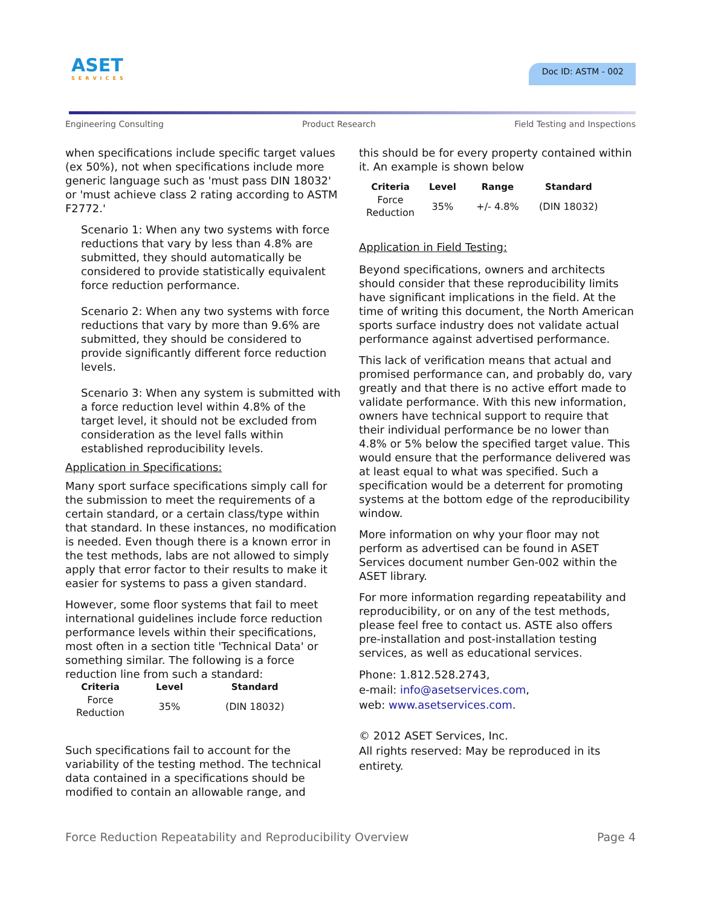ASET
SERVICES
Doc ID: ASTM - 002
Engineering Consulting Product Research Field Testing and Inspections
when specifications include specific target values (ex 50%), not when specifications include more generic language such as 'must pass DIN 18032' or 'must achieve class 2 rating according to ASTM F2772.'
Scenario 1: When any two systems with force reductions that vary by less than 4.8% are submitted, they should automatically be considered to provide statistically equivalent force reduction performance.
Scenario 2: When any two systems with force reductions that vary by more than 9.6% are submitted, they should be considered to provide significantly different force reduction levels.
Scenario 3: When any system is submitted with a force reduction level within 4.8% of the target level, it should not be excluded from consideration as the level falls within established reproducibility levels.
Application in Specifications:
Many sport surface specifications simply call for the submission to meet the requirements of a certain standard, or a certain class/type within that standard. In these instances, no modification is needed. Even though there is a known error in the test methods, labs are not allowed to simply apply that error factor to their results to make it easier for systems to pass a given standard.
However, some floor systems that fail to meet international guidelines include force reduction performance levels within their specifications, most often in a section title 'Technical Data' or something similar. The following is a force reduction line from such a standard:
| Criteria | Level | Standard |
| --- | --- | --- |
| Force Reduction | 35% | (DIN 18032) |
Such specifications fail to account for the variability of the testing method. The technical data contained in a specifications should be modified to contain an allowable range, and
this should be for every property contained within it. An example is shown below
| Criteria | Level | Range | Standard |
| --- | --- | --- | --- |
| Force Reduction | 35% | +/- 4.8% | (DIN 18032) |
Application in Field Testing:
Beyond specifications, owners and architects should consider that these reproducibility limits have significant implications in the field. At the time of writing this document, the North American sports surface industry does not validate actual performance against advertised performance.
This lack of verification means that actual and promised performance can, and probably do, vary greatly and that there is no active effort made to validate performance. With this new information, owners have technical support to require that their individual performance be no lower than 4.8% or 5% below the specified target value. This would ensure that the performance delivered was at least equal to what was specified. Such a specification would be a deterrent for promoting systems at the bottom edge of the reproducibility window.
More information on why your floor may not perform as advertised can be found in ASET Services document number Gen-002 within the ASET library.
For more information regarding repeatability and reproducibility, or on any of the test methods, please feel free to contact us. ASTE also offers pre-installation and post-installation testing services, as well as educational services.
Phone: 1.812.528.2743,
e-mail: info@asetservices.com,
web: www.asetservices.com.
© 2012 ASET Services, Inc.
All rights reserved: May be reproduced in its entirety.
Force Reduction Repeatability and Reproducibility Overview Page 4